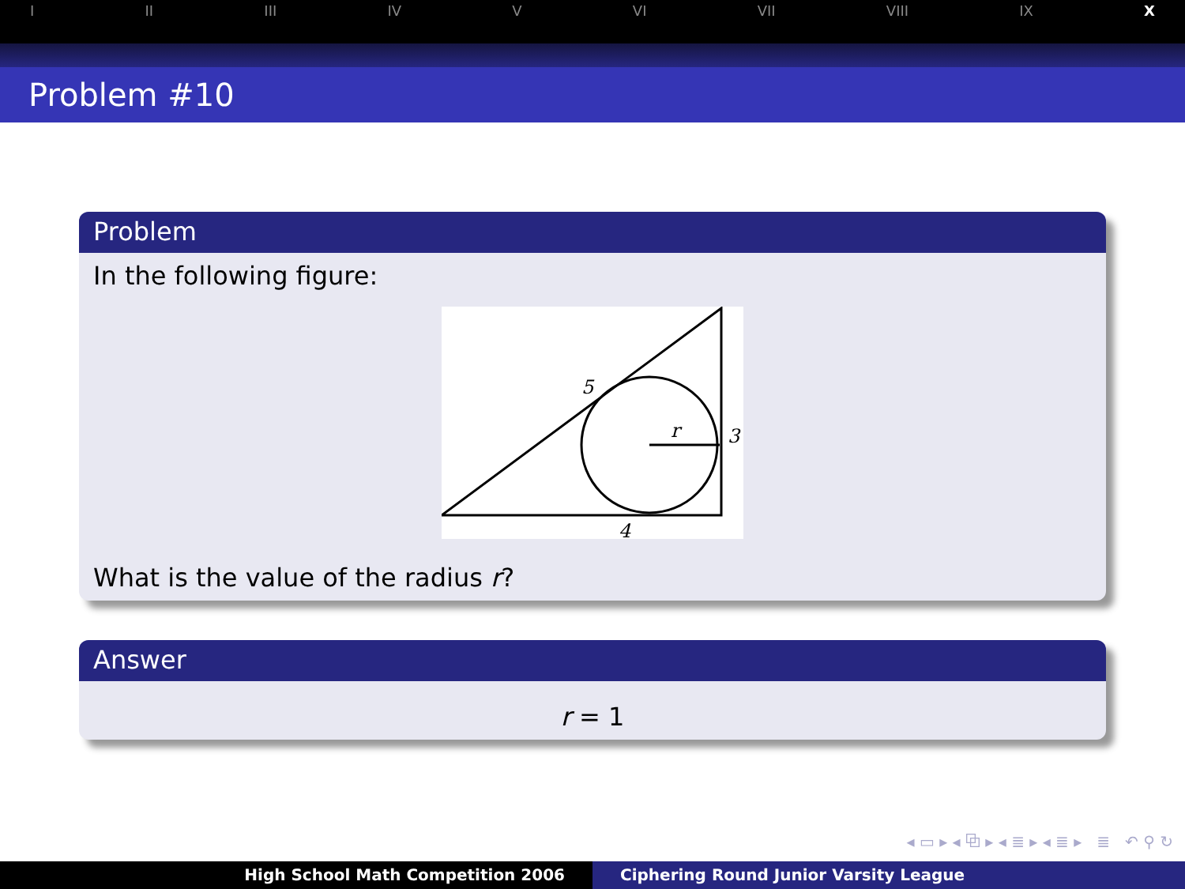I II III IV V VI VII VIII IX X
Problem #10
Problem
In the following figure:
5
r
3
4
What is the value of the radius r?
Answer
r = 1
◂ ▭ ▸ ◂ ⧉ ▸ ◂ ≣ ▸ ◂ ≣ ▸ ≣ ↶ ⚲ ↻
High School Math Competition 2006 Ciphering Round Junior Varsity League